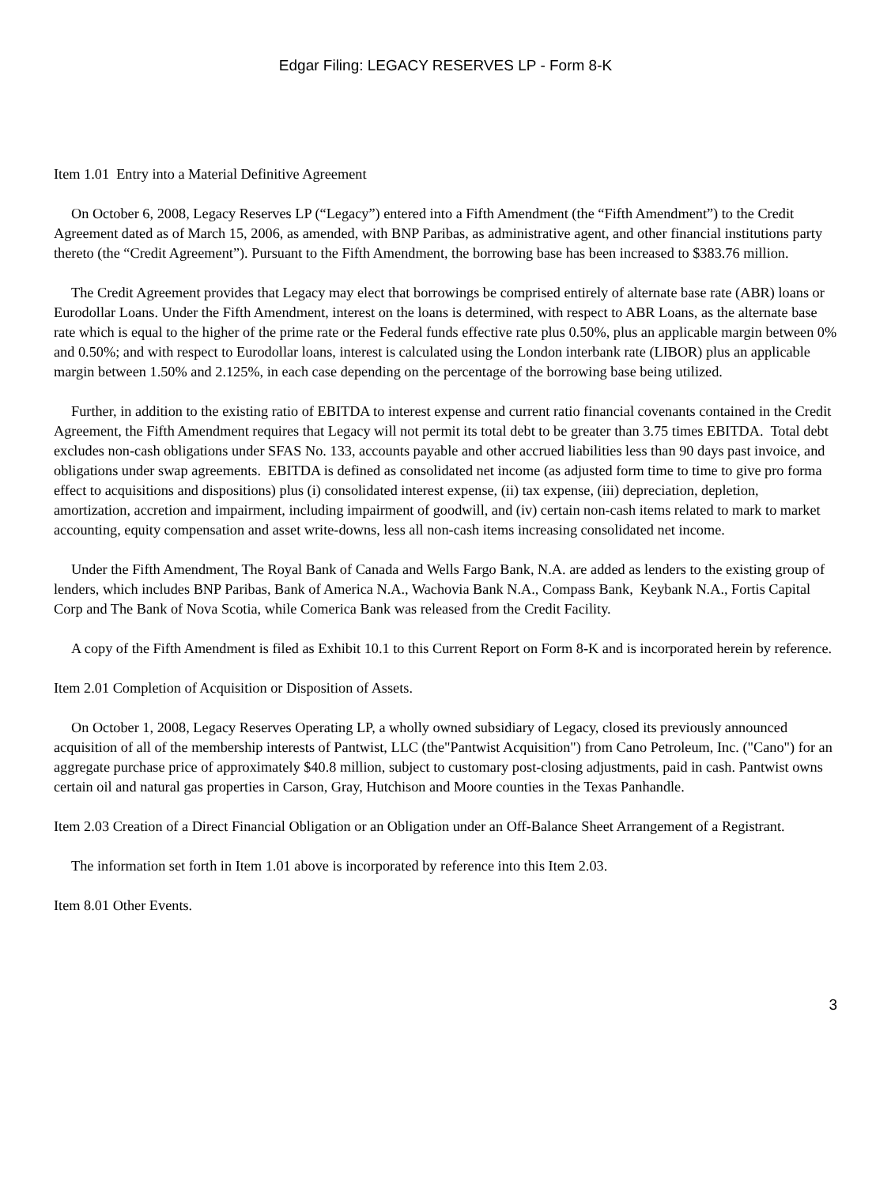Edgar Filing: LEGACY RESERVES LP - Form 8-K
Item 1.01 Entry into a Material Definitive Agreement
On October 6, 2008, Legacy Reserves LP (“Legacy”) entered into a Fifth Amendment (the “Fifth Amendment”) to the Credit Agreement dated as of March 15, 2006, as amended, with BNP Paribas, as administrative agent, and other financial institutions party thereto (the “Credit Agreement”). Pursuant to the Fifth Amendment, the borrowing base has been increased to $383.76 million.
The Credit Agreement provides that Legacy may elect that borrowings be comprised entirely of alternate base rate (ABR) loans or Eurodollar Loans. Under the Fifth Amendment, interest on the loans is determined, with respect to ABR Loans, as the alternate base rate which is equal to the higher of the prime rate or the Federal funds effective rate plus 0.50%, plus an applicable margin between 0% and 0.50%; and with respect to Eurodollar loans, interest is calculated using the London interbank rate (LIBOR) plus an applicable margin between 1.50% and 2.125%, in each case depending on the percentage of the borrowing base being utilized.
Further, in addition to the existing ratio of EBITDA to interest expense and current ratio financial covenants contained in the Credit Agreement, the Fifth Amendment requires that Legacy will not permit its total debt to be greater than 3.75 times EBITDA. Total debt excludes non-cash obligations under SFAS No. 133, accounts payable and other accrued liabilities less than 90 days past invoice, and obligations under swap agreements. EBITDA is defined as consolidated net income (as adjusted form time to time to give pro forma effect to acquisitions and dispositions) plus (i) consolidated interest expense, (ii) tax expense, (iii) depreciation, depletion, amortization, accretion and impairment, including impairment of goodwill, and (iv) certain non-cash items related to mark to market accounting, equity compensation and asset write-downs, less all non-cash items increasing consolidated net income.
Under the Fifth Amendment, The Royal Bank of Canada and Wells Fargo Bank, N.A. are added as lenders to the existing group of lenders, which includes BNP Paribas, Bank of America N.A., Wachovia Bank N.A., Compass Bank, Keybank N.A., Fortis Capital Corp and The Bank of Nova Scotia, while Comerica Bank was released from the Credit Facility.
A copy of the Fifth Amendment is filed as Exhibit 10.1 to this Current Report on Form 8-K and is incorporated herein by reference.
Item 2.01 Completion of Acquisition or Disposition of Assets.
On October 1, 2008, Legacy Reserves Operating LP, a wholly owned subsidiary of Legacy, closed its previously announced acquisition of all of the membership interests of Pantwist, LLC (the"Pantwist Acquisition") from Cano Petroleum, Inc. ("Cano") for an aggregate purchase price of approximately $40.8 million, subject to customary post-closing adjustments, paid in cash. Pantwist owns certain oil and natural gas properties in Carson, Gray, Hutchison and Moore counties in the Texas Panhandle.
Item 2.03 Creation of a Direct Financial Obligation or an Obligation under an Off-Balance Sheet Arrangement of a Registrant.
The information set forth in Item 1.01 above is incorporated by reference into this Item 2.03.
Item 8.01 Other Events.
3